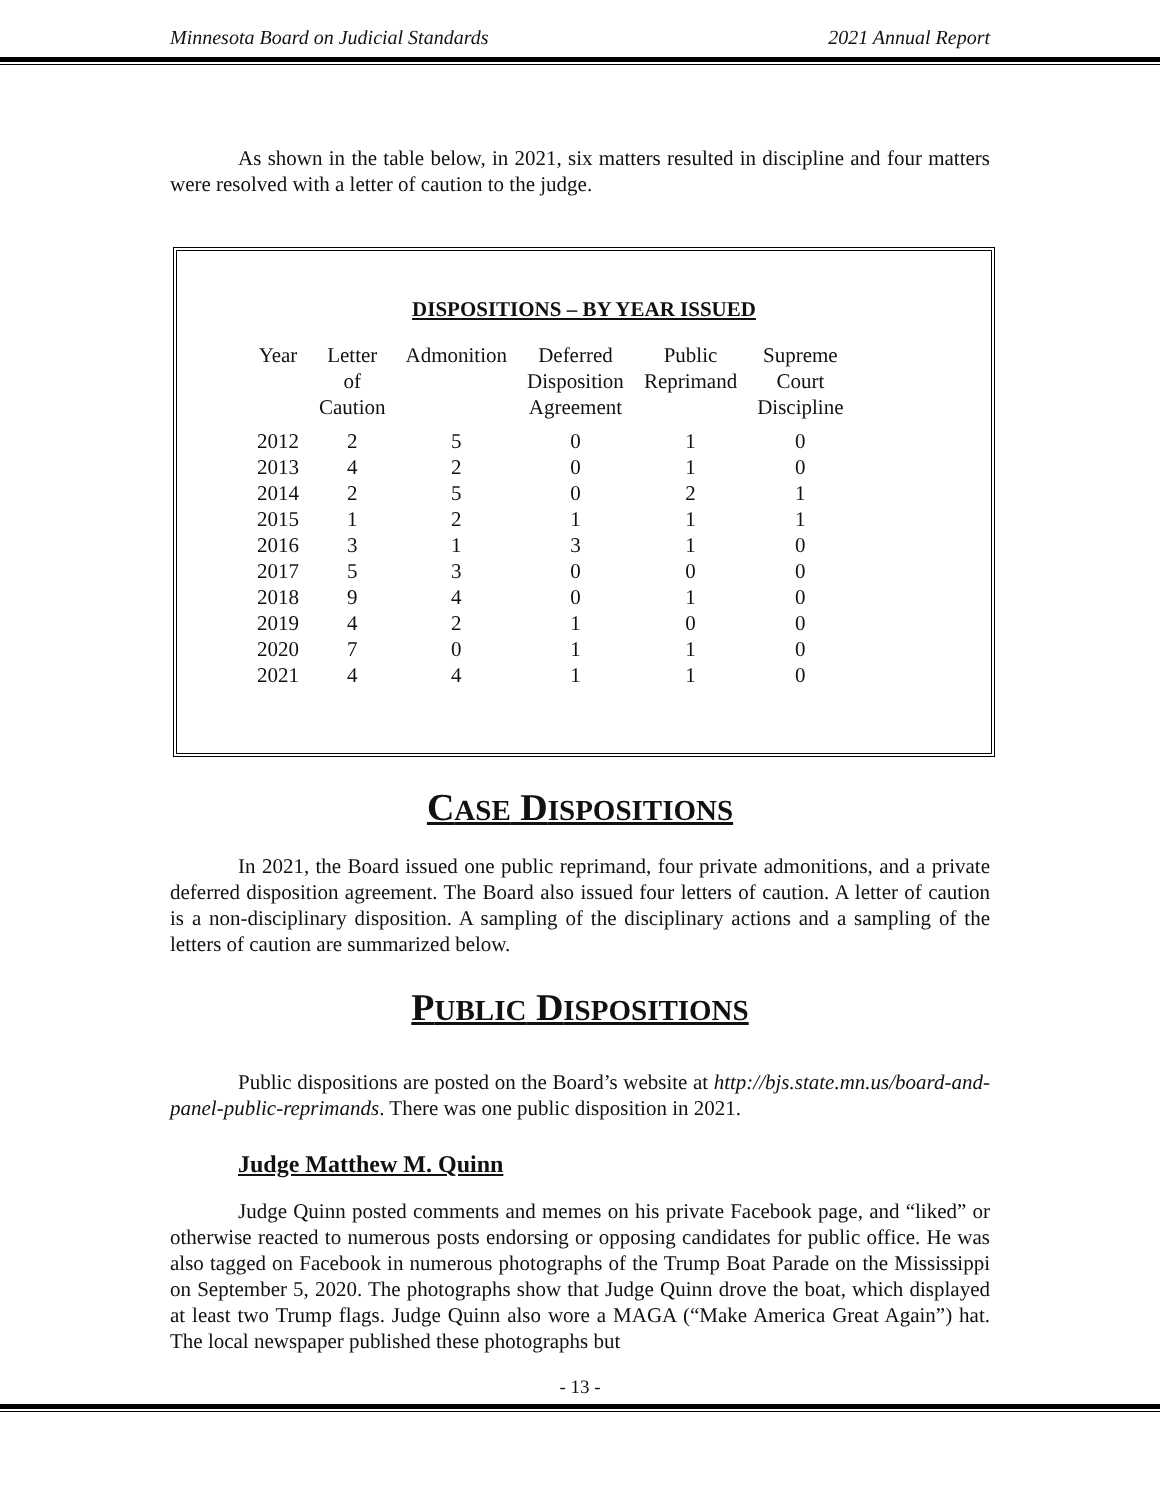Minnesota Board on Judicial Standards 2021 Annual Report
As shown in the table below, in 2021, six matters resulted in discipline and four matters were resolved with a letter of caution to the judge.
DISPOSITIONS – BY YEAR ISSUED
| Year | Letter of Caution | Admonition | Deferred Disposition Agreement | Public Reprimand | Supreme Court Discipline |
| --- | --- | --- | --- | --- | --- |
| 2012 | 2 | 5 | 0 | 1 | 0 |
| 2013 | 4 | 2 | 0 | 1 | 0 |
| 2014 | 2 | 5 | 0 | 2 | 1 |
| 2015 | 1 | 2 | 1 | 1 | 1 |
| 2016 | 3 | 1 | 3 | 1 | 0 |
| 2017 | 5 | 3 | 0 | 0 | 0 |
| 2018 | 9 | 4 | 0 | 1 | 0 |
| 2019 | 4 | 2 | 1 | 0 | 0 |
| 2020 | 7 | 0 | 1 | 1 | 0 |
| 2021 | 4 | 4 | 1 | 1 | 0 |
CASE DISPOSITIONS
In 2021, the Board issued one public reprimand, four private admonitions, and a private deferred disposition agreement. The Board also issued four letters of caution. A letter of caution is a non-disciplinary disposition. A sampling of the disciplinary actions and a sampling of the letters of caution are summarized below.
PUBLIC DISPOSITIONS
Public dispositions are posted on the Board’s website at http://bjs.state.mn.us/board-and-panel-public-reprimands. There was one public disposition in 2021.
Judge Matthew M. Quinn
Judge Quinn posted comments and memes on his private Facebook page, and “liked” or otherwise reacted to numerous posts endorsing or opposing candidates for public office. He was also tagged on Facebook in numerous photographs of the Trump Boat Parade on the Mississippi on September 5, 2020. The photographs show that Judge Quinn drove the boat, which displayed at least two Trump flags. Judge Quinn also wore a MAGA (“Make America Great Again”) hat. The local newspaper published these photographs but
- 13 -